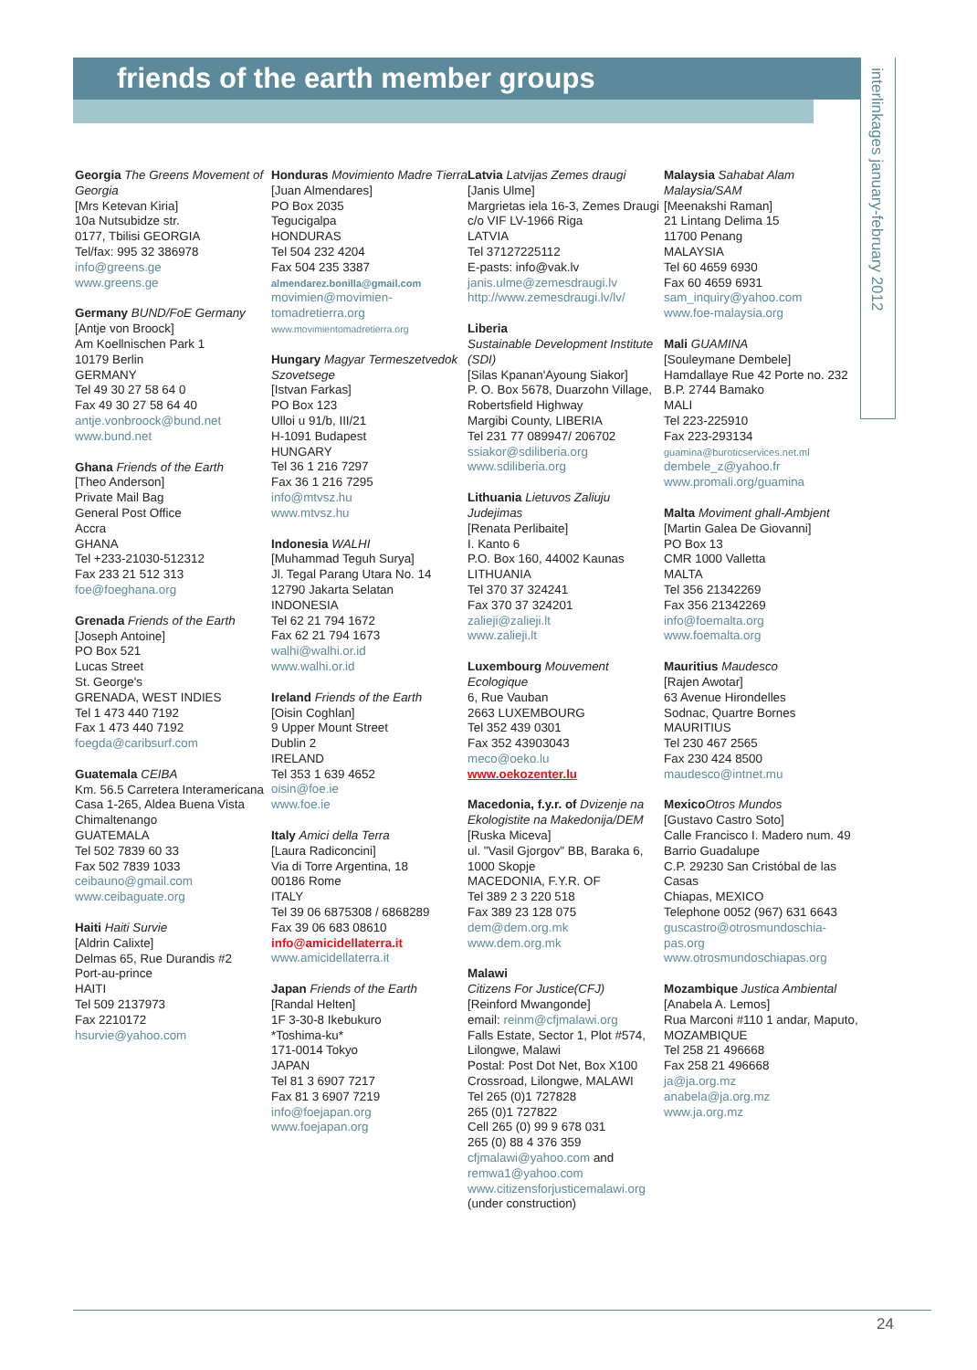friends of the earth member groups
interlinkages january-february 2012
Georgia The Greens Movement of Georgia
[Mrs Ketevan Kiria]
10a Nutsubidze str.
0177, Tbilisi GEORGIA
Tel/fax: 995 32 386978
info@greens.ge
www.greens.ge
Germany BUND/FoE Germany
[Antje von Broock]
Am Koellnischen Park 1
10179 Berlin
GERMANY
Tel 49 30 27 58 64 0
Fax 49 30 27 58 64 40
antje.vonbroock@bund.net
www.bund.net
Ghana Friends of the Earth
[Theo Anderson]
Private Mail Bag
General Post Office
Accra
GHANA
Tel +233-21030-512312
Fax 233 21 512 313
foe@foeghana.org
Grenada Friends of the Earth
[Joseph Antoine]
PO Box 521
Lucas Street
St. George's
GRENADA, WEST INDIES
Tel 1 473 440 7192
Fax 1 473 440 7192
foegda@caribsurf.com
Guatemala CEIBA
Km. 56.5 Carretera Interamericana
Casa 1-265, Aldea Buena Vista
Chimaltenango
GUATEMALA
Tel 502 7839 60 33
Fax 502 7839 1033
ceibauno@gmail.com
www.ceibaguate.org
Haiti Haiti Survie
[Aldrin Calixte]
Delmas 65, Rue Durandis #2
Port-au-prince
HAITI
Tel 509 2137973
Fax 2210172
hsurvie@yahoo.com
Honduras Movimiento Madre Tierra
[Juan Almendares]
PO Box 2035
Tegucigalpa
HONDURAS
Tel 504 232 4204
Fax 504 235 3387
almendarez.bonilla@gmail.com
movimien@movimien-tomadretierra.org
www.movimientomadretierra.org
Hungary Magyar Termeszetvedok Szovetsege
[Istvan Farkas]
PO Box 123
Ulloi u 91/b, III/21
H-1091 Budapest
HUNGARY
Tel 36 1 216 7297
Fax 36 1 216 7295
info@mtvsz.hu
www.mtvsz.hu
Indonesia WALHI
[Muhammad Teguh Surya]
Jl. Tegal Parang Utara No. 14
12790 Jakarta Selatan
INDONESIA
Tel 62 21 794 1672
Fax 62 21 794 1673
walhi@walhi.or.id
www.walhi.or.id
Ireland Friends of the Earth
[Oisin Coghlan]
9 Upper Mount Street
Dublin 2
IRELAND
Tel 353 1 639 4652
oisin@foe.ie
www.foe.ie
Italy Amici della Terra
[Laura Radiconcini]
Via di Torre Argentina, 18
00186 Rome
ITALY
Tel 39 06 6875308 / 6868289
Fax 39 06 683 08610
info@amicidellaterra.it
www.amicidellaterra.it
Japan Friends of the Earth
[Randal Helten]
1F 3-30-8 Ikebukuro
*Toshima-ku*
171-0014 Tokyo
JAPAN
Tel 81 3 6907 7217
Fax 81 3 6907 7219
info@foejapan.org
www.foejapan.org
Latvia Latvijas Zemes draugi
[Janis Ulme]
Margrietas iela 16-3, Zemes Draugi c/o VIF LV-1966 Riga
LATVIA
Tel 37127225112
E-pasts: info@vak.lv
janis.ulme@zemesdraugi.lv
http://www.zemesdraugi.lv/lv/
Liberia
Sustainable Development Institute (SDI)
[Silas Kpanan'Ayoung Siakor]
P. O. Box 5678, Duarzohn Village, Robertsfield Highway
Margibi County, LIBERIA
Tel 231 77 089947/ 206702
ssiakor@sdiliberia.org
www.sdiliberia.org
Lithuania Lietuvos Zaliuju Judejimas
[Renata Perlibaite]
I. Kanto 6
P.O. Box 160, 44002 Kaunas
LITHUANIA
Tel 370 37 324241
Fax 370 37 324201
zalieji@zalieji.lt
www.zalieji.lt
Luxembourg Mouvement Ecologique
6, Rue Vauban
2663 LUXEMBOURG
Tel 352 439 0301
Fax 352 43903043
meco@oeko.lu
www.oekozenter.lu
Macedonia, f.y.r. of Dvizenje na Ekologistite na Makedonija/DEM
[Ruska Miceva]
ul. "Vasil Gjorgov" BB, Baraka 6, 1000 Skopje
MACEDONIA, F.Y.R. OF
Tel 389 2 3 220 518
Fax 389 23 128 075
dem@dem.org.mk
www.dem.org.mk
Malawi
Citizens For Justice(CFJ)
[Reinford Mwangonde]
email: reinm@cfjmalawi.org
Falls Estate, Sector 1, Plot #574, Lilongwe, Malawi
Postal: Post Dot Net, Box X100 Crossroad, Lilongwe, MALAWI
Tel 265 (0)1 727828
265 (0)1 727822
Cell 265 (0) 99 9 678 031
265 (0) 88 4 376 359
cfjmalawi@yahoo.com and remwa1@yahoo.com
www.citizensforjusticemalawi.org (under construction)
Malaysia Sahabat Alam Malaysia/SAM
[Meenakshi Raman]
21 Lintang Delima 15
11700 Penang
MALAYSIA
Tel 60 4659 6930
Fax 60 4659 6931
sam_inquiry@yahoo.com
www.foe-malaysia.org
Mali GUAMINA
[Souleymane Dembele]
Hamdallaye Rue 42 Porte no. 232
B.P. 2744 Bamako
MALI
Tel 223-225910
Fax 223-293134
guamina@buroticservices.net.ml
dembele_z@yahoo.fr
www.promali.org/guamina
Malta Moviment ghall-Ambjent
[Martin Galea De Giovanni]
PO Box 13
CMR 1000 Valletta
MALTA
Tel 356 21342269
Fax 356 21342269
info@foemalta.org
www.foemalta.org
Mauritius Maudesco
[Rajen Awotar]
63 Avenue Hirondelles
Sodnac, Quartre Bornes
MAURITIUS
Tel 230 467 2565
Fax 230 424 8500
maudesco@intnet.mu
Mexico Otros Mundos
[Gustavo Castro Soto]
Calle Francisco I. Madero num. 49
Barrio Guadalupe
C.P. 29230 San Cristóbal de las Casas
Chiapas, MEXICO
Telephone 0052 (967) 631 6643
guscastro@otrosmundoschia-pas.org
www.otrosmundoschiapas.org
Mozambique Justica Ambiental
[Anabela A. Lemos]
Rua Marconi #110 1 andar, Maputo, MOZAMBIQUE
Tel 258 21 496668
Fax 258 21 496668
ja@ja.org.mz
anabela@ja.org.mz
www.ja.org.mz
24